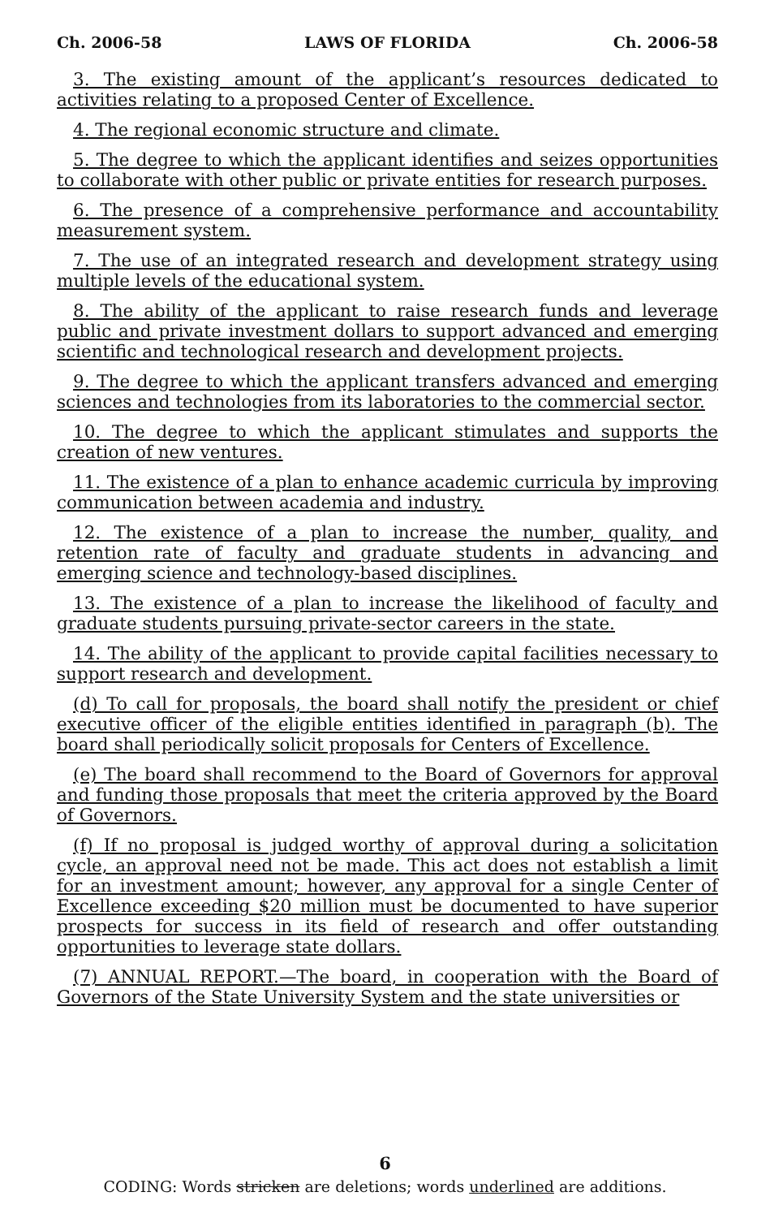Ch. 2006-58 LAWS OF FLORIDA Ch. 2006-58
3. The existing amount of the applicant’s resources dedicated to activities relating to a proposed Center of Excellence.
4. The regional economic structure and climate.
5. The degree to which the applicant identifies and seizes opportunities to collaborate with other public or private entities for research purposes.
6. The presence of a comprehensive performance and accountability measurement system.
7. The use of an integrated research and development strategy using multiple levels of the educational system.
8. The ability of the applicant to raise research funds and leverage public and private investment dollars to support advanced and emerging scientific and technological research and development projects.
9. The degree to which the applicant transfers advanced and emerging sciences and technologies from its laboratories to the commercial sector.
10. The degree to which the applicant stimulates and supports the creation of new ventures.
11. The existence of a plan to enhance academic curricula by improving communication between academia and industry.
12. The existence of a plan to increase the number, quality, and retention rate of faculty and graduate students in advancing and emerging science and technology-based disciplines.
13. The existence of a plan to increase the likelihood of faculty and graduate students pursuing private-sector careers in the state.
14. The ability of the applicant to provide capital facilities necessary to support research and development.
(d) To call for proposals, the board shall notify the president or chief executive officer of the eligible entities identified in paragraph (b). The board shall periodically solicit proposals for Centers of Excellence.
(e) The board shall recommend to the Board of Governors for approval and funding those proposals that meet the criteria approved by the Board of Governors.
(f) If no proposal is judged worthy of approval during a solicitation cycle, an approval need not be made. This act does not establish a limit for an investment amount; however, any approval for a single Center of Excellence exceeding $20 million must be documented to have superior prospects for success in its field of research and offer outstanding opportunities to leverage state dollars.
(7) ANNUAL REPORT.—The board, in cooperation with the Board of Governors of the State University System and the state universities or
6
CODING: Words stricken are deletions; words underlined are additions.